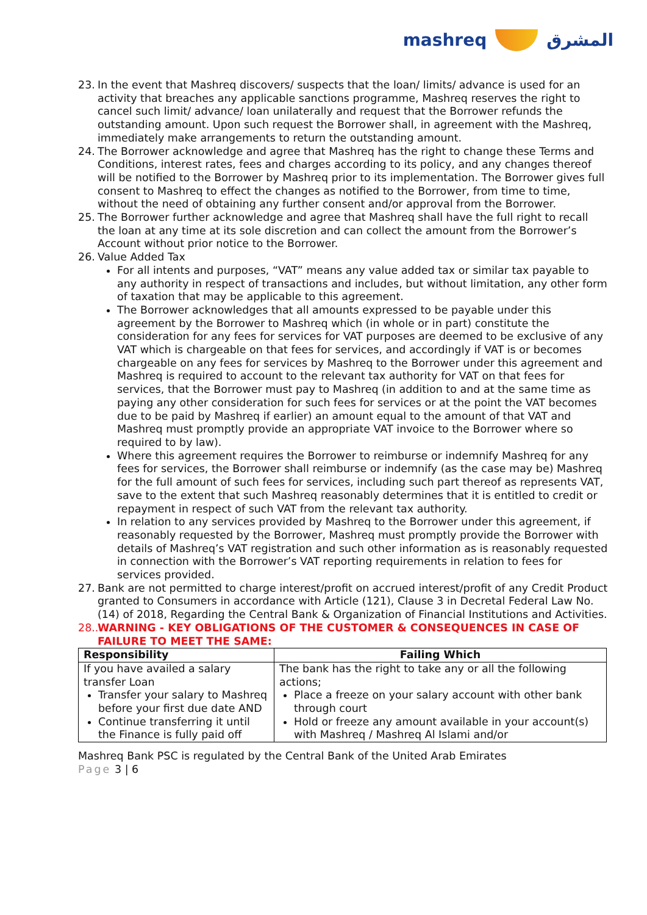mashreq المشرق
23. In the event that Mashreq discovers/ suspects that the loan/ limits/ advance is used for an activity that breaches any applicable sanctions programme, Mashreq reserves the right to cancel such limit/ advance/ loan unilaterally and request that the Borrower refunds the outstanding amount. Upon such request the Borrower shall, in agreement with the Mashreq, immediately make arrangements to return the outstanding amount.
24. The Borrower acknowledge and agree that Mashreq has the right to change these Terms and Conditions, interest rates, fees and charges according to its policy, and any changes thereof will be notified to the Borrower by Mashreq prior to its implementation. The Borrower gives full consent to Mashreq to effect the changes as notified to the Borrower, from time to time, without the need of obtaining any further consent and/or approval from the Borrower.
25. The Borrower further acknowledge and agree that Mashreq shall have the full right to recall the loan at any time at its sole discretion and can collect the amount from the Borrower’s Account without prior notice to the Borrower.
26. Value Added Tax
For all intents and purposes, “VAT” means any value added tax or similar tax payable to any authority in respect of transactions and includes, but without limitation, any other form of taxation that may be applicable to this agreement.
The Borrower acknowledges that all amounts expressed to be payable under this agreement by the Borrower to Mashreq which (in whole or in part) constitute the consideration for any fees for services for VAT purposes are deemed to be exclusive of any VAT which is chargeable on that fees for services, and accordingly if VAT is or becomes chargeable on any fees for services by Mashreq to the Borrower under this agreement and Mashreq is required to account to the relevant tax authority for VAT on that fees for services, that the Borrower must pay to Mashreq (in addition to and at the same time as paying any other consideration for such fees for services or at the point the VAT becomes due to be paid by Mashreq if earlier) an amount equal to the amount of that VAT and Mashreq must promptly provide an appropriate VAT invoice to the Borrower where so required to by law).
Where this agreement requires the Borrower to reimburse or indemnify Mashreq for any fees for services, the Borrower shall reimburse or indemnify (as the case may be) Mashreq for the full amount of such fees for services, including such part thereof as represents VAT, save to the extent that such Mashreq reasonably determines that it is entitled to credit or repayment in respect of such VAT from the relevant tax authority.
In relation to any services provided by Mashreq to the Borrower under this agreement, if reasonably requested by the Borrower, Mashreq must promptly provide the Borrower with details of Mashreq’s VAT registration and such other information as is reasonably requested in connection with the Borrower’s VAT reporting requirements in relation to fees for services provided.
27. Bank are not permitted to charge interest/profit on accrued interest/profit of any Credit Product granted to Consumers in accordance with Article (121), Clause 3 in Decretal Federal Law No. (14) of 2018, Regarding the Central Bank & Organization of Financial Institutions and Activities.
28..
WARNING - KEY OBLIGATIONS OF THE CUSTOMER & CONSEQUENCES IN CASE OF FAILURE TO MEET THE SAME:
| Responsibility | Failing Which |
| --- | --- |
| If you have availed a salary transfer Loan Transfer your salary to Mashreq before your first due date AND Continue transferring it until the Finance is fully paid off | The bank has the right to take any or all the following actions; Place a freeze on your salary account with other bank through court Hold or freeze any amount available in your account(s) with Mashreq / Mashreq Al Islami and/or |
Mashreq Bank PSC is regulated by the Central Bank of the United Arab Emirates
Page 3 | 6